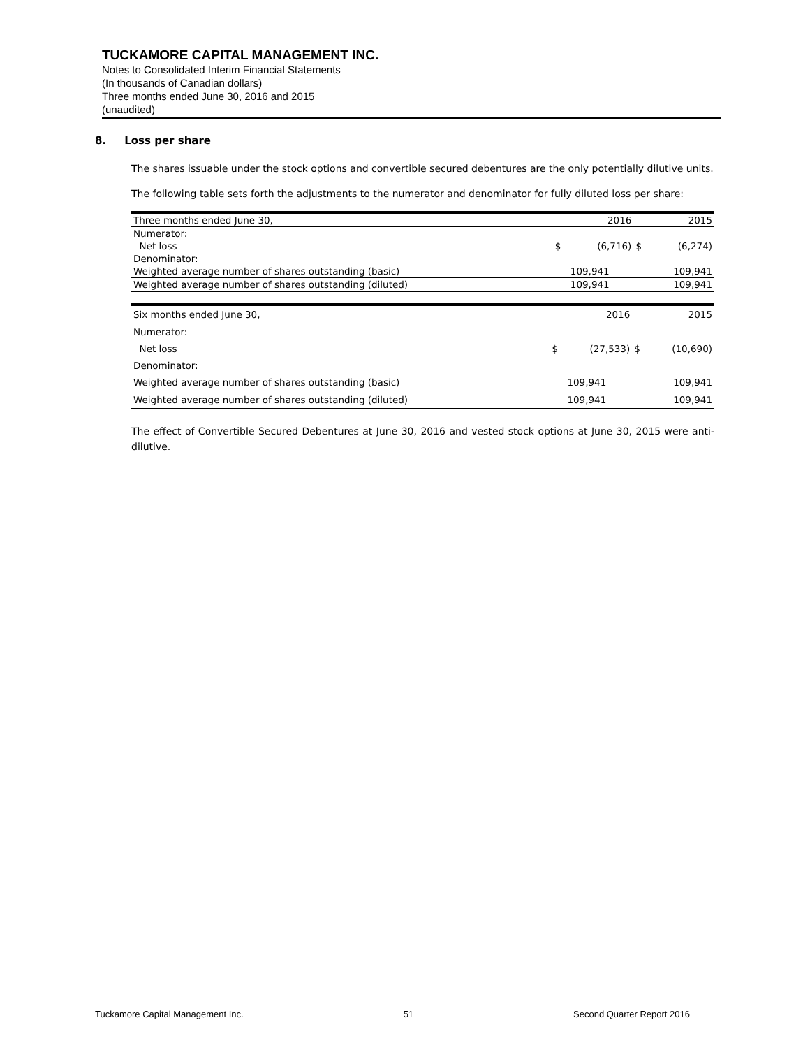TUCKAMORE CAPITAL MANAGEMENT INC.
Notes to Consolidated Interim Financial Statements
(In thousands of Canadian dollars)
Three months ended June 30, 2016 and 2015
(unaudited)
8. Loss per share
The shares issuable under the stock options and convertible secured debentures are the only potentially dilutive units.
The following table sets forth the adjustments to the numerator and denominator for fully diluted loss per share:
| Three months ended June 30, | | 2016 | | 2015 |
| --- | --- | --- | --- | --- |
| Numerator: | | | | |
| Net loss | $ | (6,716) | $ | (6,274) |
| Denominator: | | | | |
| Weighted average number of shares outstanding (basic) | | 109,941 | | 109,941 |
| Weighted average number of shares outstanding (diluted) | | 109,941 | | 109,941 |
| Six months ended June 30, | | 2016 | | 2015 |
| --- | --- | --- | --- | --- |
| Numerator: | | | | |
| Net loss | $ | (27,533) | $ | (10,690) |
| Denominator: | | | | |
| Weighted average number of shares outstanding (basic) | | 109,941 | | 109,941 |
| Weighted average number of shares outstanding (diluted) | | 109,941 | | 109,941 |
The effect of Convertible Secured Debentures at June 30, 2016 and vested stock options at June 30, 2015 were anti-dilutive.
Tuckamore Capital Management Inc. 51 Second Quarter Report 2016